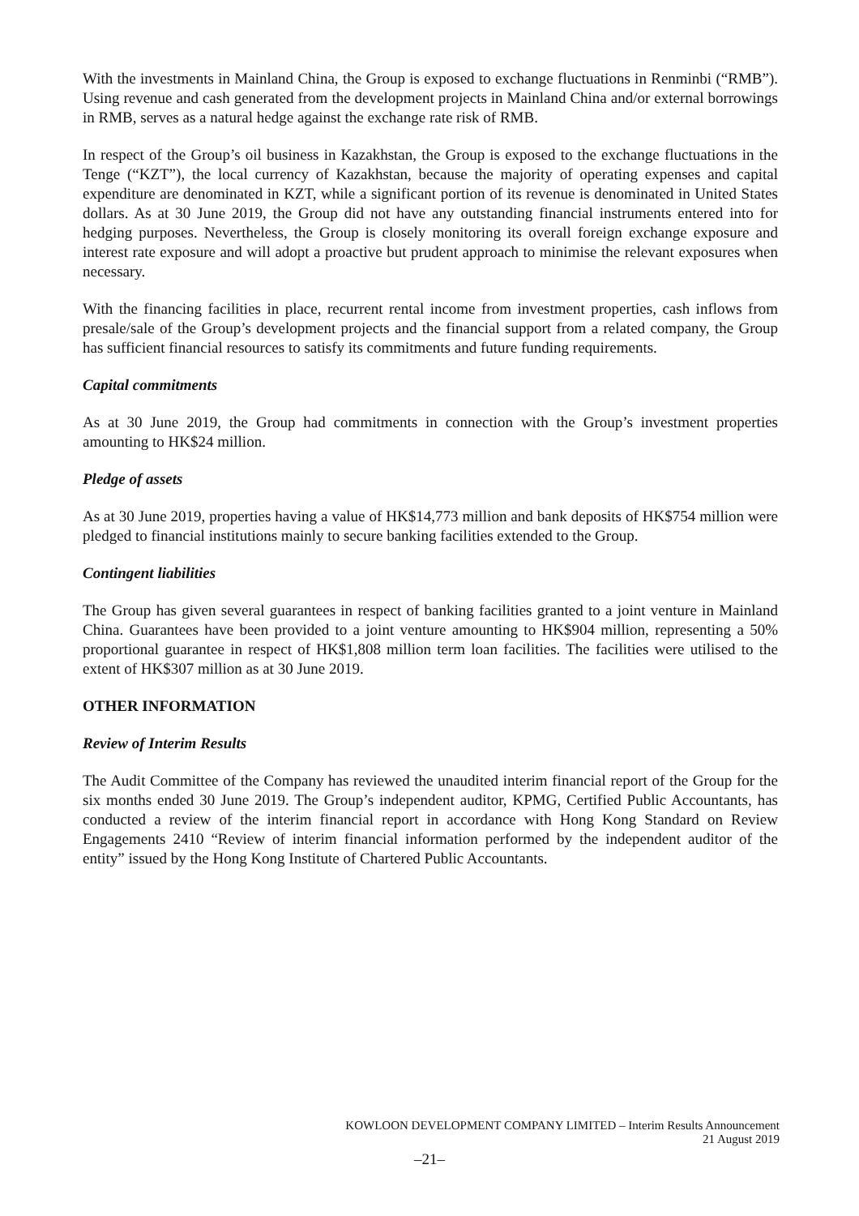With the investments in Mainland China, the Group is exposed to exchange fluctuations in Renminbi (“RMB”). Using revenue and cash generated from the development projects in Mainland China and/or external borrowings in RMB, serves as a natural hedge against the exchange rate risk of RMB.
In respect of the Group’s oil business in Kazakhstan, the Group is exposed to the exchange fluctuations in the Tenge (“KZT”), the local currency of Kazakhstan, because the majority of operating expenses and capital expenditure are denominated in KZT, while a significant portion of its revenue is denominated in United States dollars. As at 30 June 2019, the Group did not have any outstanding financial instruments entered into for hedging purposes. Nevertheless, the Group is closely monitoring its overall foreign exchange exposure and interest rate exposure and will adopt a proactive but prudent approach to minimise the relevant exposures when necessary.
With the financing facilities in place, recurrent rental income from investment properties, cash inflows from presale/sale of the Group’s development projects and the financial support from a related company, the Group has sufficient financial resources to satisfy its commitments and future funding requirements.
Capital commitments
As at 30 June 2019, the Group had commitments in connection with the Group’s investment properties amounting to HK$24 million.
Pledge of assets
As at 30 June 2019, properties having a value of HK$14,773 million and bank deposits of HK$754 million were pledged to financial institutions mainly to secure banking facilities extended to the Group.
Contingent liabilities
The Group has given several guarantees in respect of banking facilities granted to a joint venture in Mainland China. Guarantees have been provided to a joint venture amounting to HK$904 million, representing a 50% proportional guarantee in respect of HK$1,808 million term loan facilities. The facilities were utilised to the extent of HK$307 million as at 30 June 2019.
OTHER INFORMATION
Review of Interim Results
The Audit Committee of the Company has reviewed the unaudited interim financial report of the Group for the six months ended 30 June 2019. The Group’s independent auditor, KPMG, Certified Public Accountants, has conducted a review of the interim financial report in accordance with Hong Kong Standard on Review Engagements 2410 “Review of interim financial information performed by the independent auditor of the entity” issued by the Hong Kong Institute of Chartered Public Accountants.
KOWLOON DEVELOPMENT COMPANY LIMITED – Interim Results Announcement
21 August 2019
–21–